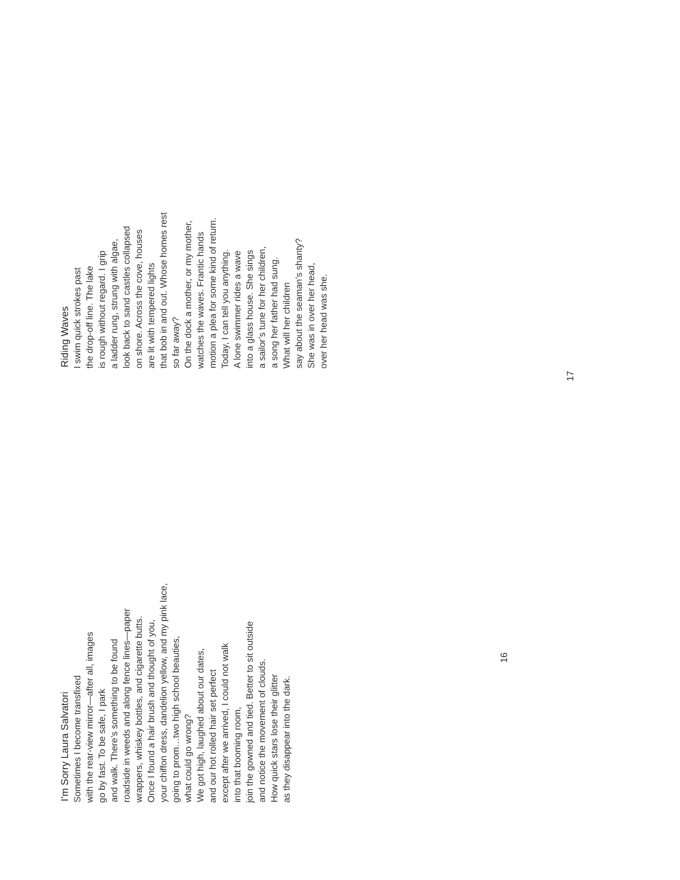I’m Sorry Laura Salvatori
Sometimes I become transfixed
with the rear-view mirror—after all, images
go by fast. To be safe, I park
and walk. There’s something to be found
roadside in weeds and along fence lines—paper
wrappers, whiskey bottles, and cigarette butts.
Once I found a hair brush and thought of you,
your chiffon dress, dandelion yellow, and my pink lace,
going to prom…two high school beauties,
what could go wrong?
We got high, laughed about our dates,
and our hot rolled hair set perfect
except after we arrived, I could not walk
into that booming room,
join the gowned and tied. Better to sit outside
and notice the movement of clouds.
How quick stars lose their glitter
as they disappear into the dark.
16
Riding Waves
I swim quick strokes past
the drop-off line. The lake
is rough without regard. I grip
a ladder rung, strung with algae,
look back to sand castles collapsed
on shore. Across the cove, houses
are lit with tempered lights
that bob in and out. Whose homes rest
so far away?
On the dock a mother, or my mother,
watches the waves. Frantic hands
motion a plea for some kind of return.
Today, I can tell you anything.
A lone swimmer rides a wave
into a glass house. She sings
a sailor’s tune for her children,
a song her father had sung.
What will her children
say about the seaman’s shanty?
She was in over her head,
over her head was she.
17